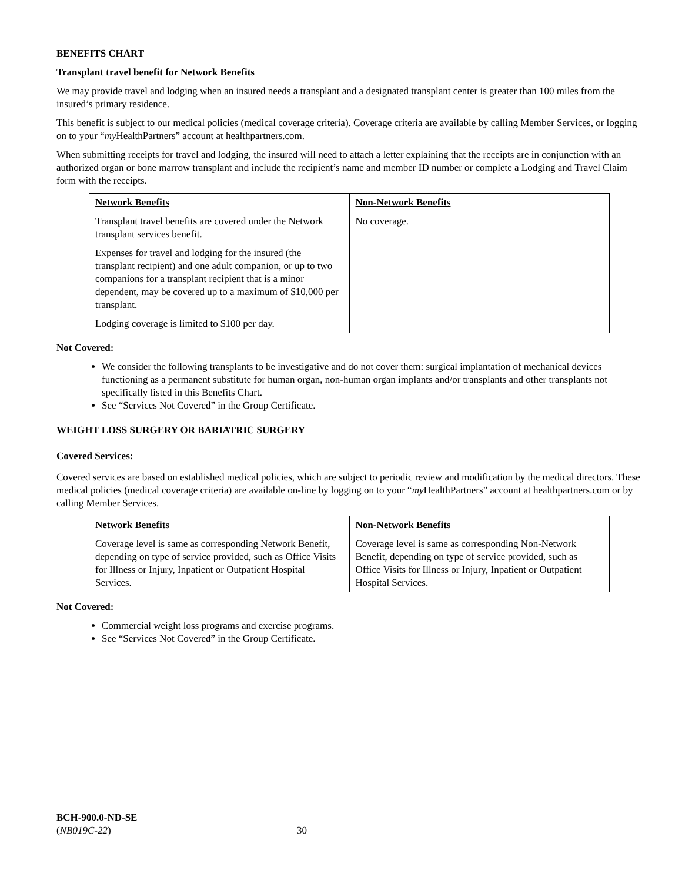BENEFITS CHART
Transplant travel benefit for Network Benefits
We may provide travel and lodging when an insured needs a transplant and a designated transplant center is greater than 100 miles from the insured’s primary residence.
This benefit is subject to our medical policies (medical coverage criteria). Coverage criteria are available by calling Member Services, or logging on to your “my HealthPartners” account at healthpartners.com.
When submitting receipts for travel and lodging, the insured will need to attach a letter explaining that the receipts are in conjunction with an authorized organ or bone marrow transplant and include the recipient’s name and member ID number or complete a Lodging and Travel Claim form with the receipts.
| Network Benefits Transplant travel benefits are covered under the Network transplant services benefit. Expenses for travel and lodging for the insured (the transplant recipient) and one adult companion, or up to two companions for a transplant recipient that is a minor dependent, may be covered up to a maximum of $10,000 per transplant. Lodging coverage is limited to $100 per day. | Non-Network Benefits No coverage. |
Not Covered:
We consider the following transplants to be investigative and do not cover them: surgical implantation of mechanical devices functioning as a permanent substitute for human organ, non-human organ implants and/or transplants and other transplants not specifically listed in this Benefits Chart.
See “Services Not Covered” in the Group Certificate.
WEIGHT LOSS SURGERY OR BARIATRIC SURGERY
Covered Services:
Covered services are based on established medical policies, which are subject to periodic review and modification by the medical directors. These medical policies (medical coverage criteria) are available on-line by logging on to your “my HealthPartners” account at healthpartners.com or by calling Member Services.
| Network Benefits Coverage level is same as corresponding Network Benefit, depending on type of service provided, such as Office Visits for Illness or Injury, Inpatient or Outpatient Hospital Services. | Non-Network Benefits Coverage level is same as corresponding Non-Network Benefit, depending on type of service provided, such as Office Visits for Illness or Injury, Inpatient or Outpatient Hospital Services. |
Not Covered:
Commercial weight loss programs and exercise programs.
See “Services Not Covered” in the Group Certificate.
BCH-900.0-ND-SE
(NB019C-22)
30